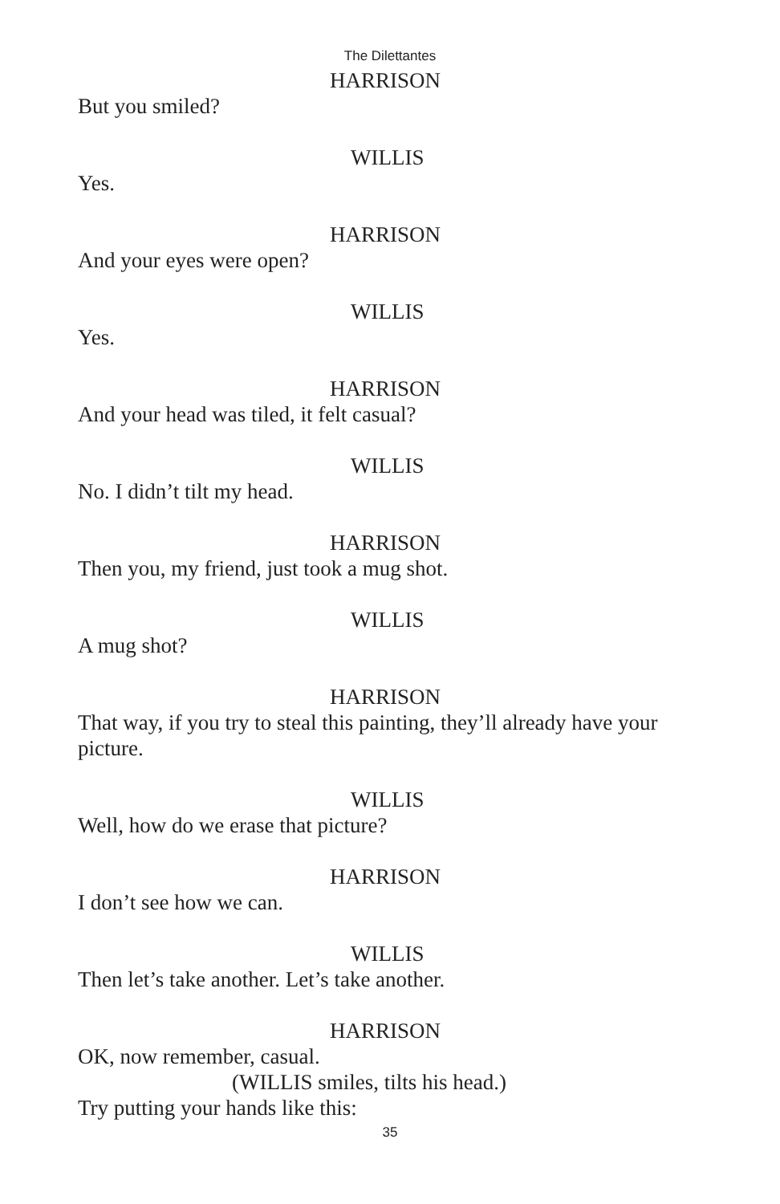The Dilettantes
HARRISON
But you smiled?
WILLIS
Yes.
HARRISON
And your eyes were open?
WILLIS
Yes.
HARRISON
And your head was tiled, it felt casual?
WILLIS
No. I didn’t tilt my head.
HARRISON
Then you, my friend, just took a mug shot.
WILLIS
A mug shot?
HARRISON
That way, if you try to steal this painting, they’ll already have your picture.
WILLIS
Well, how do we erase that picture?
HARRISON
I don’t see how we can.
WILLIS
Then let’s take another. Let’s take another.
HARRISON
OK, now remember, casual.
(WILLIS smiles, tilts his head.)
Try putting your hands like this:
35